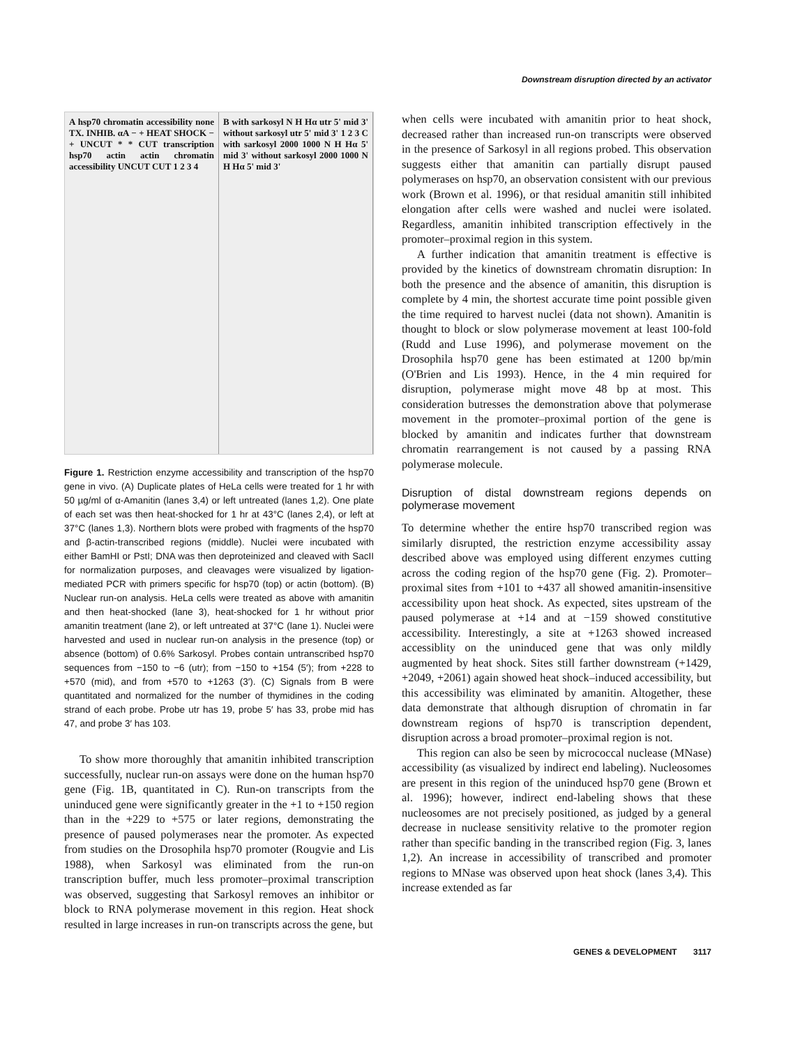Downstream disruption directed by an activator
A hsp70 chromatin accessibility none TX. INHIB. αA − + HEAT SHOCK − + UNCUT * * CUT transcription hsp70 actin actin chromatin accessibility UNCUT CUT 1 2 3 4
B with sarkosyl N H Hα utr 5' mid 3' without sarkosyl utr 5' mid 3' 1 2 3 C with sarkosyl 2000 1000 N H Hα 5' mid 3' without sarkosyl 2000 1000 N H Hα 5' mid 3'
Figure 1. Restriction enzyme accessibility and transcription of the hsp70 gene in vivo. (A) Duplicate plates of HeLa cells were treated for 1 hr with 50 µg/ml of α-Amanitin (lanes 3,4) or left untreated (lanes 1,2). One plate of each set was then heat-shocked for 1 hr at 43°C (lanes 2,4), or left at 37°C (lanes 1,3). Northern blots were probed with fragments of the hsp70 and β-actin-transcribed regions (middle). Nuclei were incubated with either BamHI or PstI; DNA was then deproteinized and cleaved with SacII for normalization purposes, and cleavages were visualized by ligation-mediated PCR with primers specific for hsp70 (top) or actin (bottom). (B) Nuclear run-on analysis. HeLa cells were treated as above with amanitin and then heat-shocked (lane 3), heat-shocked for 1 hr without prior amanitin treatment (lane 2), or left untreated at 37°C (lane 1). Nuclei were harvested and used in nuclear run-on analysis in the presence (top) or absence (bottom) of 0.6% Sarkosyl. Probes contain untranscribed hsp70 sequences from −150 to −6 (utr); from −150 to +154 (5′); from +228 to +570 (mid), and from +570 to +1263 (3′). (C) Signals from B were quantitated and normalized for the number of thymidines in the coding strand of each probe. Probe utr has 19, probe 5′ has 33, probe mid has 47, and probe 3′ has 103.
To show more thoroughly that amanitin inhibited transcription successfully, nuclear run-on assays were done on the human hsp70 gene (Fig. 1B, quantitated in C). Run-on transcripts from the uninduced gene were significantly greater in the +1 to +150 region than in the +229 to +575 or later regions, demonstrating the presence of paused polymerases near the promoter. As expected from studies on the Drosophila hsp70 promoter (Rougvie and Lis 1988), when Sarkosyl was eliminated from the run-on transcription buffer, much less promoter–proximal transcription was observed, suggesting that Sarkosyl removes an inhibitor or block to RNA polymerase movement in this region. Heat shock resulted in large increases in run-on transcripts across the gene, but
when cells were incubated with amanitin prior to heat shock, decreased rather than increased run-on transcripts were observed in the presence of Sarkosyl in all regions probed. This observation suggests either that amanitin can partially disrupt paused polymerases on hsp70, an observation consistent with our previous work (Brown et al. 1996), or that residual amanitin still inhibited elongation after cells were washed and nuclei were isolated. Regardless, amanitin inhibited transcription effectively in the promoter–proximal region in this system.
A further indication that amanitin treatment is effective is provided by the kinetics of downstream chromatin disruption: In both the presence and the absence of amanitin, this disruption is complete by 4 min, the shortest accurate time point possible given the time required to harvest nuclei (data not shown). Amanitin is thought to block or slow polymerase movement at least 100-fold (Rudd and Luse 1996), and polymerase movement on the Drosophila hsp70 gene has been estimated at 1200 bp/min (O'Brien and Lis 1993). Hence, in the 4 min required for disruption, polymerase might move 48 bp at most. This consideration butresses the demonstration above that polymerase movement in the promoter–proximal portion of the gene is blocked by amanitin and indicates further that downstream chromatin rearrangement is not caused by a passing RNA polymerase molecule.
Disruption of distal downstream regions depends on polymerase movement
To determine whether the entire hsp70 transcribed region was similarly disrupted, the restriction enzyme accessibility assay described above was employed using different enzymes cutting across the coding region of the hsp70 gene (Fig. 2). Promoter–proximal sites from +101 to +437 all showed amanitin-insensitive accessibility upon heat shock. As expected, sites upstream of the paused polymerase at +14 and at −159 showed constitutive accessibility. Interestingly, a site at +1263 showed increased accessiblity on the uninduced gene that was only mildly augmented by heat shock. Sites still farther downstream (+1429, +2049, +2061) again showed heat shock–induced accessibility, but this accessibility was eliminated by amanitin. Altogether, these data demonstrate that although disruption of chromatin in far downstream regions of hsp70 is transcription dependent, disruption across a broad promoter–proximal region is not.
This region can also be seen by micrococcal nuclease (MNase) accessibility (as visualized by indirect end labeling). Nucleosomes are present in this region of the uninduced hsp70 gene (Brown et al. 1996); however, indirect end-labeling shows that these nucleosomes are not precisely positioned, as judged by a general decrease in nuclease sensitivity relative to the promoter region rather than specific banding in the transcribed region (Fig. 3, lanes 1,2). An increase in accessibility of transcribed and promoter regions to MNase was observed upon heat shock (lanes 3,4). This increase extended as far
GENES & DEVELOPMENT 3117